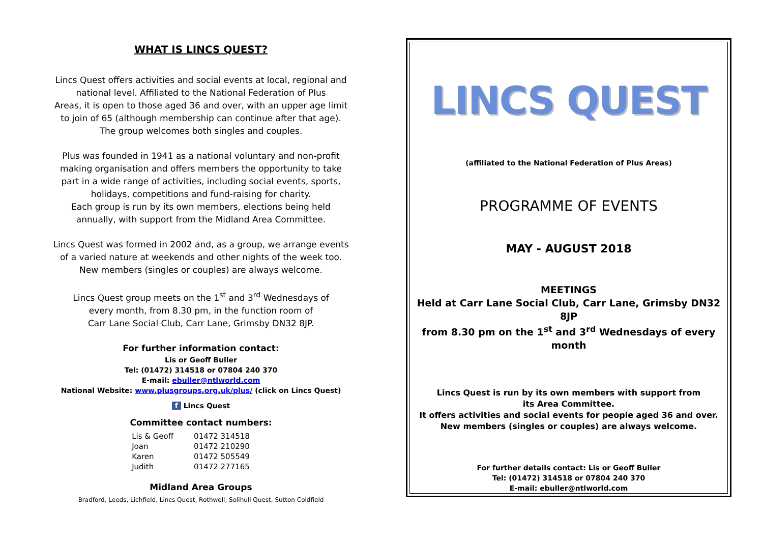WHAT IS LINCS QUEST?
Lincs Quest offers activities and social events at local, regional and
national level. Affiliated to the National Federation of Plus
Areas, it is open to those aged 36 and over, with an upper age limit
to join of 65 (although membership can continue after that age).
The group welcomes both singles and couples.
Plus was founded in 1941 as a national voluntary and non-profit
making organisation and offers members the opportunity to take
part in a wide range of activities, including social events, sports,
holidays, competitions and fund-raising for charity.
Each group is run by its own members, elections being held
annually, with support from the Midland Area Committee.
Lincs Quest was formed in 2002 and, as a group, we arrange events
of a varied nature at weekends and other nights of the week too.
New members (singles or couples) are always welcome.
Lincs Quest group meets on the 1<sup>st</sup> and 3<sup>rd</sup> Wednesdays of
every month, from 8.30 pm, in the function room of
Carr Lane Social Club, Carr Lane, Grimsby DN32 8JP.
For further information contact:
Lis or Geoff Buller
Tel: (01472) 314518 or 07804 240 370
E-mail: ebuller@ntlworld.com
National Website: www.plusgroups.org.uk/plus/ (click on Lincs Quest)
f Lincs Quest
Committee contact numbers:
| Lis & Geoff | 01472 314518 |
| Joan | 01472 210290 |
| Karen | 01472 505549 |
| Judith | 01472 277165 |
Midland Area Groups
Bradford, Leeds, Lichfield, Lincs Quest, Rothwell, Solihull Quest, Sutton Coldfield
LINCS QUEST
(affiliated to the National Federation of Plus Areas)
PROGRAMME OF EVENTS
MAY - AUGUST 2018
MEETINGS
Held at Carr Lane Social Club, Carr Lane, Grimsby DN32 8JP
from 8.30 pm on the 1<sup>st</sup> and 3<sup>rd</sup> Wednesdays of every month
Lincs Quest is run by its own members with support from
its Area Committee.
It offers activities and social events for people aged 36 and over.
New members (singles or couples) are always welcome.
For further details contact: Lis or Geoff Buller
Tel: (01472) 314518 or 07804 240 370
E-mail: ebuller@ntlworld.com